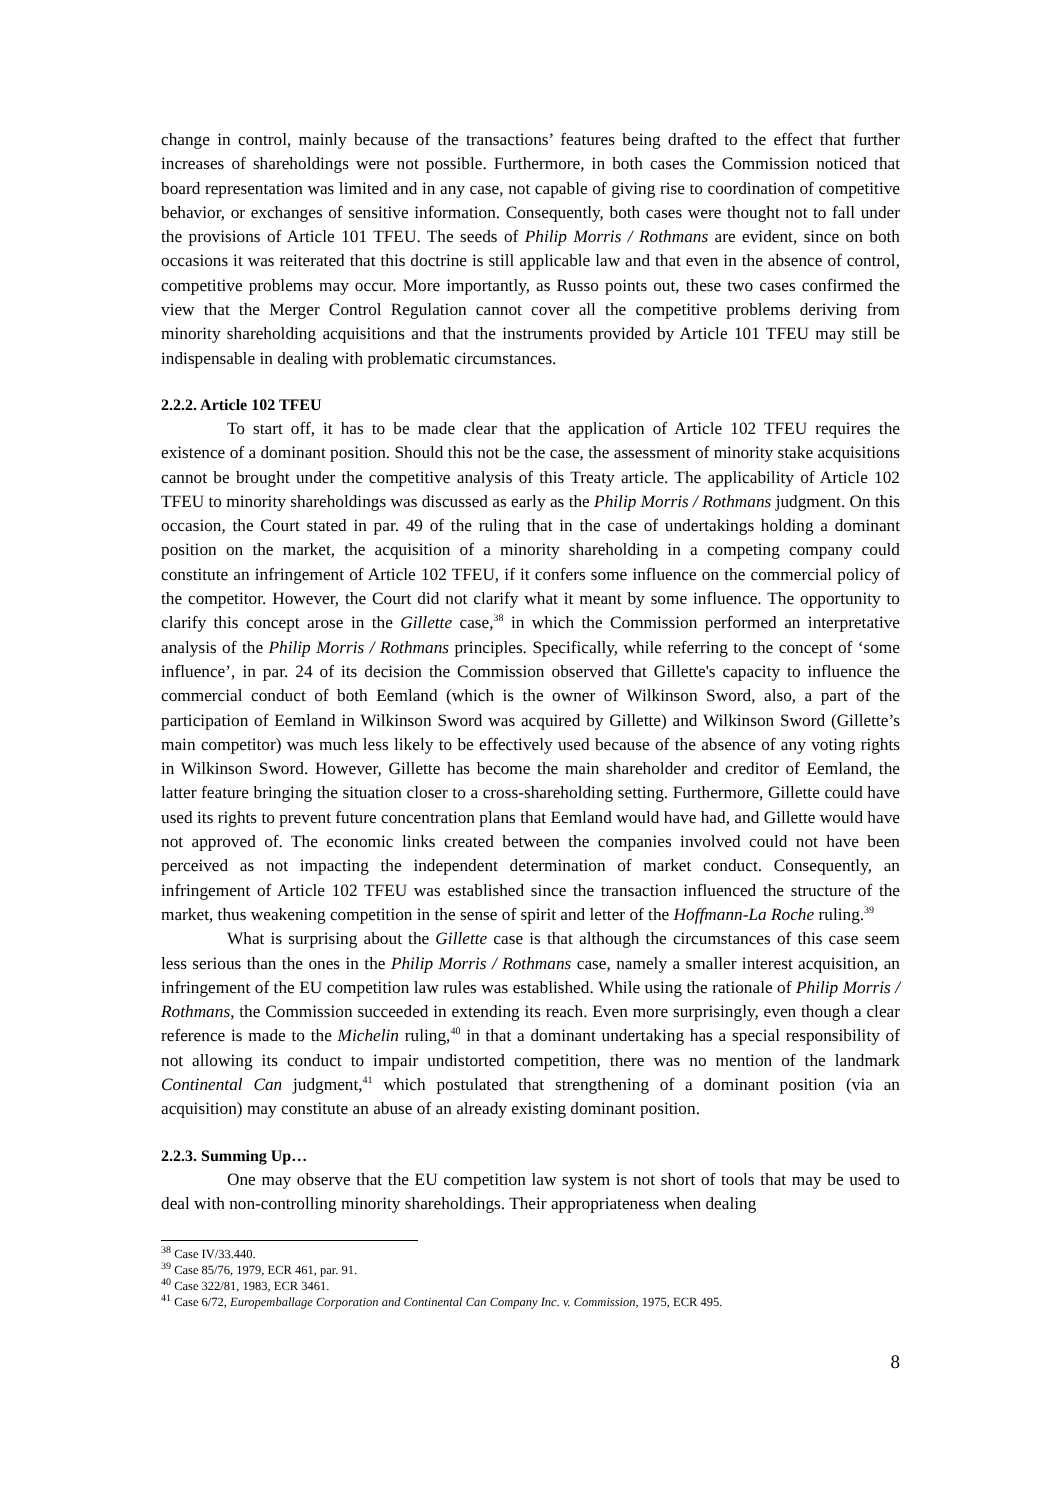change in control, mainly because of the transactions’ features being drafted to the effect that further increases of shareholdings were not possible. Furthermore, in both cases the Commission noticed that board representation was limited and in any case, not capable of giving rise to coordination of competitive behavior, or exchanges of sensitive information. Consequently, both cases were thought not to fall under the provisions of Article 101 TFEU. The seeds of Philip Morris / Rothmans are evident, since on both occasions it was reiterated that this doctrine is still applicable law and that even in the absence of control, competitive problems may occur. More importantly, as Russo points out, these two cases confirmed the view that the Merger Control Regulation cannot cover all the competitive problems deriving from minority shareholding acquisitions and that the instruments provided by Article 101 TFEU may still be indispensable in dealing with problematic circumstances.
2.2.2. Article 102 TFEU
To start off, it has to be made clear that the application of Article 102 TFEU requires the existence of a dominant position. Should this not be the case, the assessment of minority stake acquisitions cannot be brought under the competitive analysis of this Treaty article. The applicability of Article 102 TFEU to minority shareholdings was discussed as early as the Philip Morris / Rothmans judgment. On this occasion, the Court stated in par. 49 of the ruling that in the case of undertakings holding a dominant position on the market, the acquisition of a minority shareholding in a competing company could constitute an infringement of Article 102 TFEU, if it confers some influence on the commercial policy of the competitor. However, the Court did not clarify what it meant by some influence. The opportunity to clarify this concept arose in the Gillette case,<sup>38</sup> in which the Commission performed an interpretative analysis of the Philip Morris / Rothmans principles. Specifically, while referring to the concept of ‘some influence’, in par. 24 of its decision the Commission observed that Gillette's capacity to influence the commercial conduct of both Eemland (which is the owner of Wilkinson Sword, also, a part of the participation of Eemland in Wilkinson Sword was acquired by Gillette) and Wilkinson Sword (Gillette’s main competitor) was much less likely to be effectively used because of the absence of any voting rights in Wilkinson Sword. However, Gillette has become the main shareholder and creditor of Eemland, the latter feature bringing the situation closer to a cross-shareholding setting. Furthermore, Gillette could have used its rights to prevent future concentration plans that Eemland would have had, and Gillette would have not approved of. The economic links created between the companies involved could not have been perceived as not impacting the independent determination of market conduct. Consequently, an infringement of Article 102 TFEU was established since the transaction influenced the structure of the market, thus weakening competition in the sense of spirit and letter of the Hoffmann-La Roche ruling.<sup>39</sup>
What is surprising about the Gillette case is that although the circumstances of this case seem less serious than the ones in the Philip Morris / Rothmans case, namely a smaller interest acquisition, an infringement of the EU competition law rules was established. While using the rationale of Philip Morris / Rothmans, the Commission succeeded in extending its reach. Even more surprisingly, even though a clear reference is made to the Michelin ruling,<sup>40</sup> in that a dominant undertaking has a special responsibility of not allowing its conduct to impair undistorted competition, there was no mention of the landmark Continental Can judgment,<sup>41</sup> which postulated that strengthening of a dominant position (via an acquisition) may constitute an abuse of an already existing dominant position.
2.2.3. Summing Up…
One may observe that the EU competition law system is not short of tools that may be used to deal with non-controlling minority shareholdings. Their appropriateness when dealing
<sup>38</sup> Case IV/33.440.
<sup>39</sup> Case 85/76, 1979, ECR 461, par. 91.
<sup>40</sup> Case 322/81, 1983, ECR 3461.
<sup>41</sup> Case 6/72, Europemballage Corporation and Continental Can Company Inc. v. Commission, 1975, ECR 495.
8